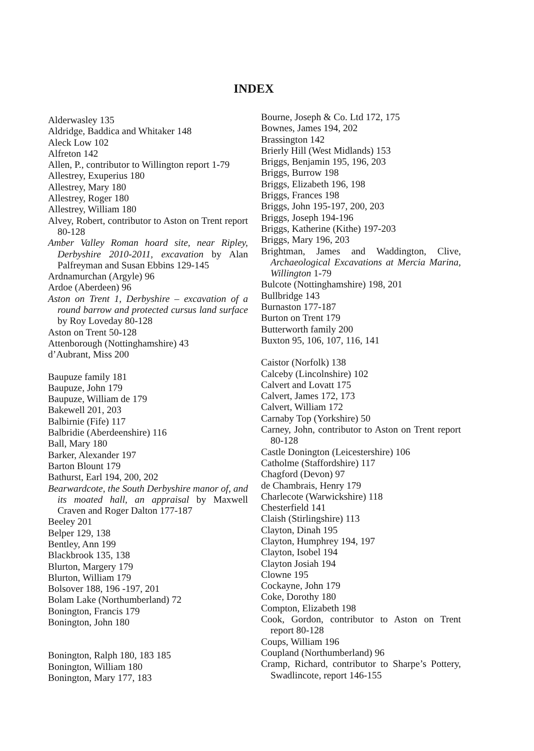INDEX
Alderwasley 135
Aldridge, Baddica and Whitaker 148
Aleck Low 102
Alfreton 142
Allen, P., contributor to Willington report 1-79
Allestrey, Exuperius 180
Allestrey, Mary 180
Allestrey, Roger 180
Allestrey, William 180
Alvey, Robert, contributor to Aston on Trent report 80-128
Amber Valley Roman hoard site, near Ripley, Derbyshire 2010-2011, excavation by Alan Palfreyman and Susan Ebbins 129-145
Ardnamurchan (Argyle) 96
Ardoe (Aberdeen) 96
Aston on Trent 1, Derbyshire – excavation of a round barrow and protected cursus land surface by Roy Loveday 80-128
Aston on Trent 50-128
Attenborough (Nottinghamshire) 43
d’Aubrant, Miss 200
Baupuze family 181
Baupuze, John 179
Baupuze, William de 179
Bakewell 201, 203
Balbirnie (Fife) 117
Balbridie (Aberdeenshire) 116
Ball, Mary 180
Barker, Alexander 197
Barton Blount 179
Bathurst, Earl 194, 200, 202
Bearwardcote, the South Derbyshire manor of, and its moated hall, an appraisal by Maxwell Craven and Roger Dalton 177-187
Beeley 201
Belper 129, 138
Bentley, Ann 199
Blackbrook 135, 138
Blurton, Margery 179
Blurton, William 179
Bolsover 188, 196 -197, 201
Bolam Lake (Northumberland) 72
Bonington, Francis 179
Bonington, John 180
Bonington, Ralph 180, 183 185
Bonington, William 180
Bonington, Mary 177, 183
Bourne, Joseph & Co. Ltd 172, 175
Bownes, James 194, 202
Brassington 142
Brierly Hill (West Midlands) 153
Briggs, Benjamin 195, 196, 203
Briggs, Burrow 198
Briggs, Elizabeth 196, 198
Briggs, Frances 198
Briggs, John 195-197, 200, 203
Briggs, Joseph 194-196
Briggs, Katherine (Kithe) 197-203
Briggs, Mary 196, 203
Brightman, James and Waddington, Clive, Archaeological Excavations at Mercia Marina, Willington 1-79
Bulcote (Nottinghamshire) 198, 201
Bullbridge 143
Burnaston 177-187
Burton on Trent 179
Butterworth family 200
Buxton 95, 106, 107, 116, 141
Caistor (Norfolk) 138
Calceby (Lincolnshire) 102
Calvert and Lovatt 175
Calvert, James 172, 173
Calvert, William 172
Carnaby Top (Yorkshire) 50
Carney, John, contributor to Aston on Trent report 80-128
Castle Donington (Leicestershire) 106
Catholme (Staffordshire) 117
Chagford (Devon) 97
de Chambrais, Henry 179
Charlecote (Warwickshire) 118
Chesterfield 141
Claish (Stirlingshire) 113
Clayton, Dinah 195
Clayton, Humphrey 194, 197
Clayton, Isobel 194
Clayton Josiah 194
Clowne 195
Cockayne, John 179
Coke, Dorothy 180
Compton, Elizabeth 198
Cook, Gordon, contributor to Aston on Trent report 80-128
Coups, William 196
Coupland (Northumberland) 96
Cramp, Richard, contributor to Sharpe’s Pottery, Swadlincote, report 146-155